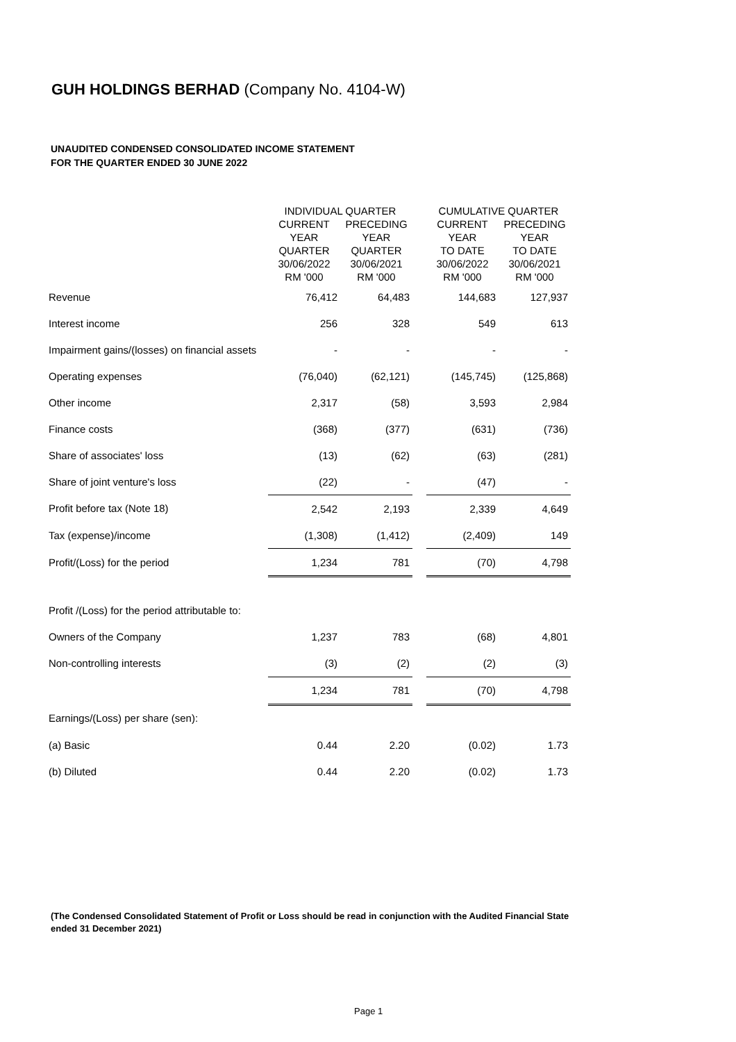GUH HOLDINGS BERHAD (Company No. 4104-W)
UNAUDITED CONDENSED CONSOLIDATED INCOME STATEMENT
FOR THE QUARTER ENDED 30 JUNE 2022
| | INDIVIDUAL QUARTER | | | CUMULATIVE QUARTER | |
| --- | --- | --- | --- | --- | --- |
| | CURRENT YEAR QUARTER 30/06/2022 RM '000 | PRECEDING YEAR QUARTER 30/06/2021 RM '000 | | CURRENT YEAR TO DATE 30/06/2022 RM '000 | PRECEDING YEAR TO DATE 30/06/2021 RM '000 |
| Revenue | 76,412 | 64,483 | | 144,683 | 127,937 |
| Interest income | 256 | 328 | | 549 | 613 |
| Impairment gains/(losses) on financial assets | - | - | | - | - |
| Operating expenses | (76,040) | (62,121) | | (145,745) | (125,868) |
| Other income | 2,317 | (58) | | 3,593 | 2,984 |
| Finance costs | (368) | (377) | | (631) | (736) |
| Share of associates' loss | (13) | (62) | | (63) | (281) |
| Share of joint venture's loss | (22) | - | | (47) | - |
| Profit before tax (Note 18) | 2,542 | 2,193 | | 2,339 | 4,649 |
| Tax (expense)/income | (1,308) | (1,412) | | (2,409) | 149 |
| Profit/(Loss) for the period | 1,234 | 781 | | (70) | 4,798 |
| Profit /(Loss) for the period attributable to: | | | | | |
| Owners of the Company | 1,237 | 783 | | (68) | 4,801 |
| Non-controlling interests | (3) | (2) | | (2) | (3) |
| | 1,234 | 781 | | (70) | 4,798 |
| Earnings/(Loss) per share (sen): | | | | | |
| (a) Basic | 0.44 | 2.20 | | (0.02) | 1.73 |
| (b) Diluted | 0.44 | 2.20 | | (0.02) | 1.73 |
(The Condensed Consolidated Statement of Profit or Loss should be read in conjunction with the Audited Financial State
ended 31 December 2021)
Page 1